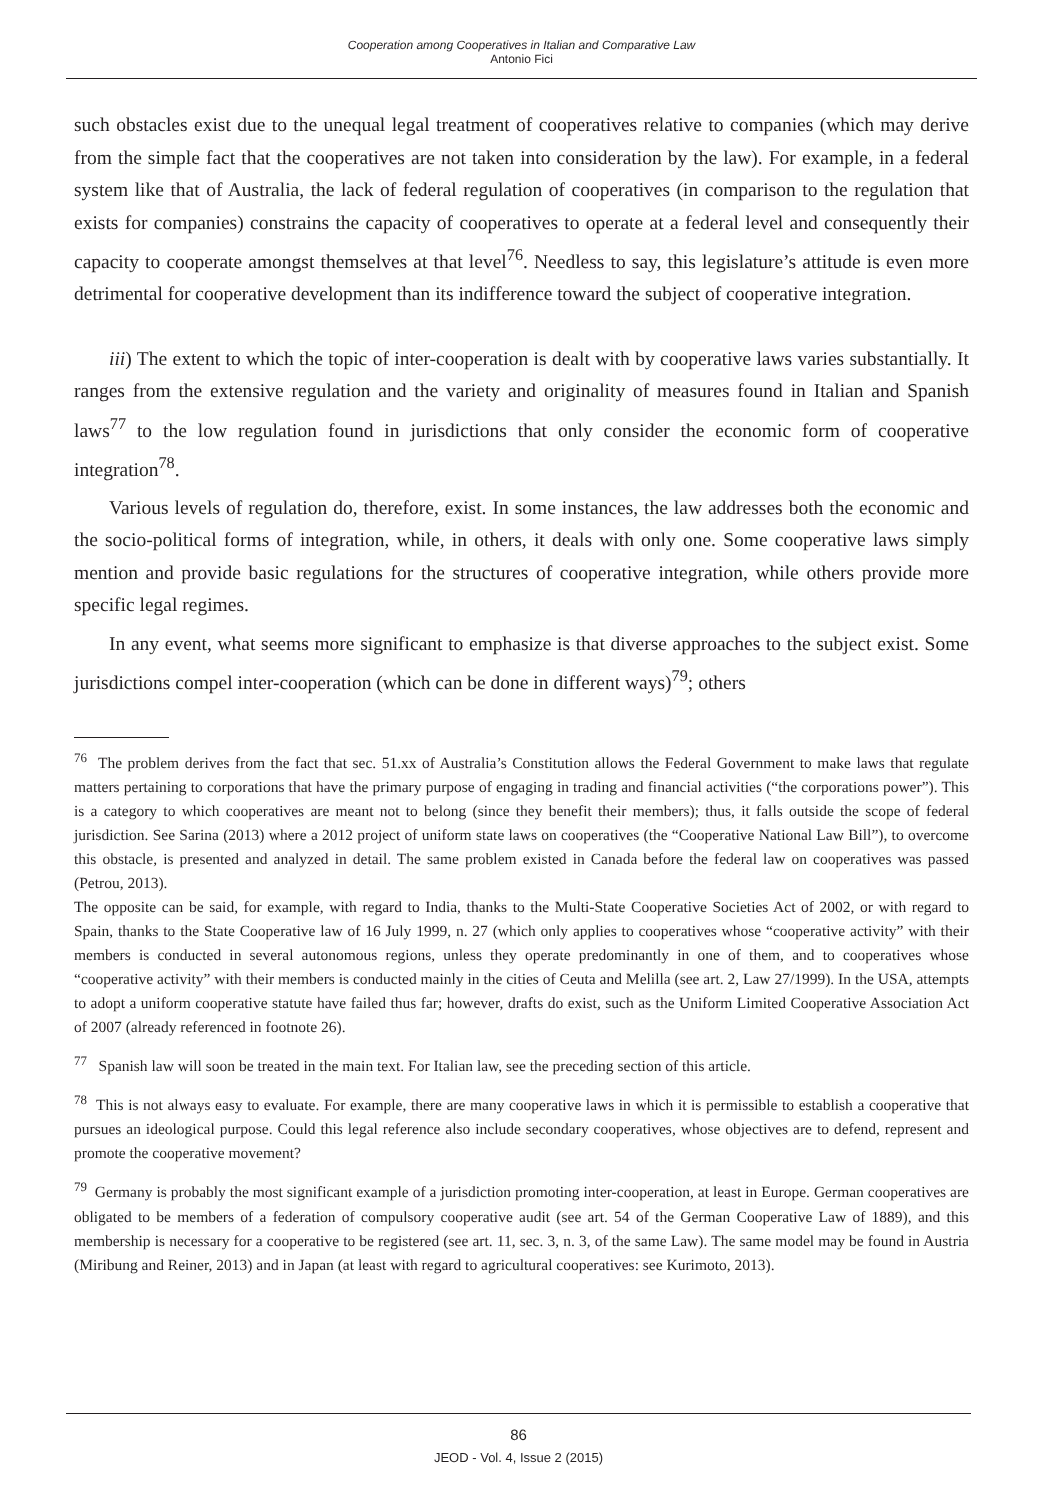Cooperation among Cooperatives in Italian and Comparative Law
Antonio Fici
such obstacles exist due to the unequal legal treatment of cooperatives relative to companies (which may derive from the simple fact that the cooperatives are not taken into consideration by the law). For example, in a federal system like that of Australia, the lack of federal regulation of cooperatives (in comparison to the regulation that exists for companies) constrains the capacity of cooperatives to operate at a federal level and consequently their capacity to cooperate amongst themselves at that level<sup>76</sup>. Needless to say, this legislature’s attitude is even more detrimental for cooperative development than its indifference toward the subject of cooperative integration.
iii) The extent to which the topic of inter-cooperation is dealt with by cooperative laws varies substantially. It ranges from the extensive regulation and the variety and originality of measures found in Italian and Spanish laws<sup>77</sup> to the low regulation found in jurisdictions that only consider the economic form of cooperative integration<sup>78</sup>.
Various levels of regulation do, therefore, exist. In some instances, the law addresses both the economic and the socio-political forms of integration, while, in others, it deals with only one. Some cooperative laws simply mention and provide basic regulations for the structures of cooperative integration, while others provide more specific legal regimes.
In any event, what seems more significant to emphasize is that diverse approaches to the subject exist. Some jurisdictions compel inter-cooperation (which can be done in different ways)<sup>79</sup>; others
<sup>76</sup> The problem derives from the fact that sec. 51.xx of Australia’s Constitution allows the Federal Government to make laws that regulate matters pertaining to corporations that have the primary purpose of engaging in trading and financial activities (“the corporations power”). This is a category to which cooperatives are meant not to belong (since they benefit their members); thus, it falls outside the scope of federal jurisdiction. See Sarina (2013) where a 2012 project of uniform state laws on cooperatives (the “Cooperative National Law Bill”), to overcome this obstacle, is presented and analyzed in detail. The same problem existed in Canada before the federal law on cooperatives was passed (Petrou, 2013).
The opposite can be said, for example, with regard to India, thanks to the Multi-State Cooperative Societies Act of 2002, or with regard to Spain, thanks to the State Cooperative law of 16 July 1999, n. 27 (which only applies to cooperatives whose “cooperative activity” with their members is conducted in several autonomous regions, unless they operate predominantly in one of them, and to cooperatives whose “cooperative activity” with their members is conducted mainly in the cities of Ceuta and Melilla (see art. 2, Law 27/1999). In the USA, attempts to adopt a uniform cooperative statute have failed thus far; however, drafts do exist, such as the Uniform Limited Cooperative Association Act of 2007 (already referenced in footnote 26).
<sup>77</sup> Spanish law will soon be treated in the main text. For Italian law, see the preceding section of this article.
<sup>78</sup> This is not always easy to evaluate. For example, there are many cooperative laws in which it is permissible to establish a cooperative that pursues an ideological purpose. Could this legal reference also include secondary cooperatives, whose objectives are to defend, represent and promote the cooperative movement?
<sup>79</sup> Germany is probably the most significant example of a jurisdiction promoting inter-cooperation, at least in Europe. German cooperatives are obligated to be members of a federation of compulsory cooperative audit (see art. 54 of the German Cooperative Law of 1889), and this membership is necessary for a cooperative to be registered (see art. 11, sec. 3, n. 3, of the same Law). The same model may be found in Austria (Miribung and Reiner, 2013) and in Japan (at least with regard to agricultural cooperatives: see Kurimoto, 2013).
86
JEOD - Vol. 4, Issue 2 (2015)